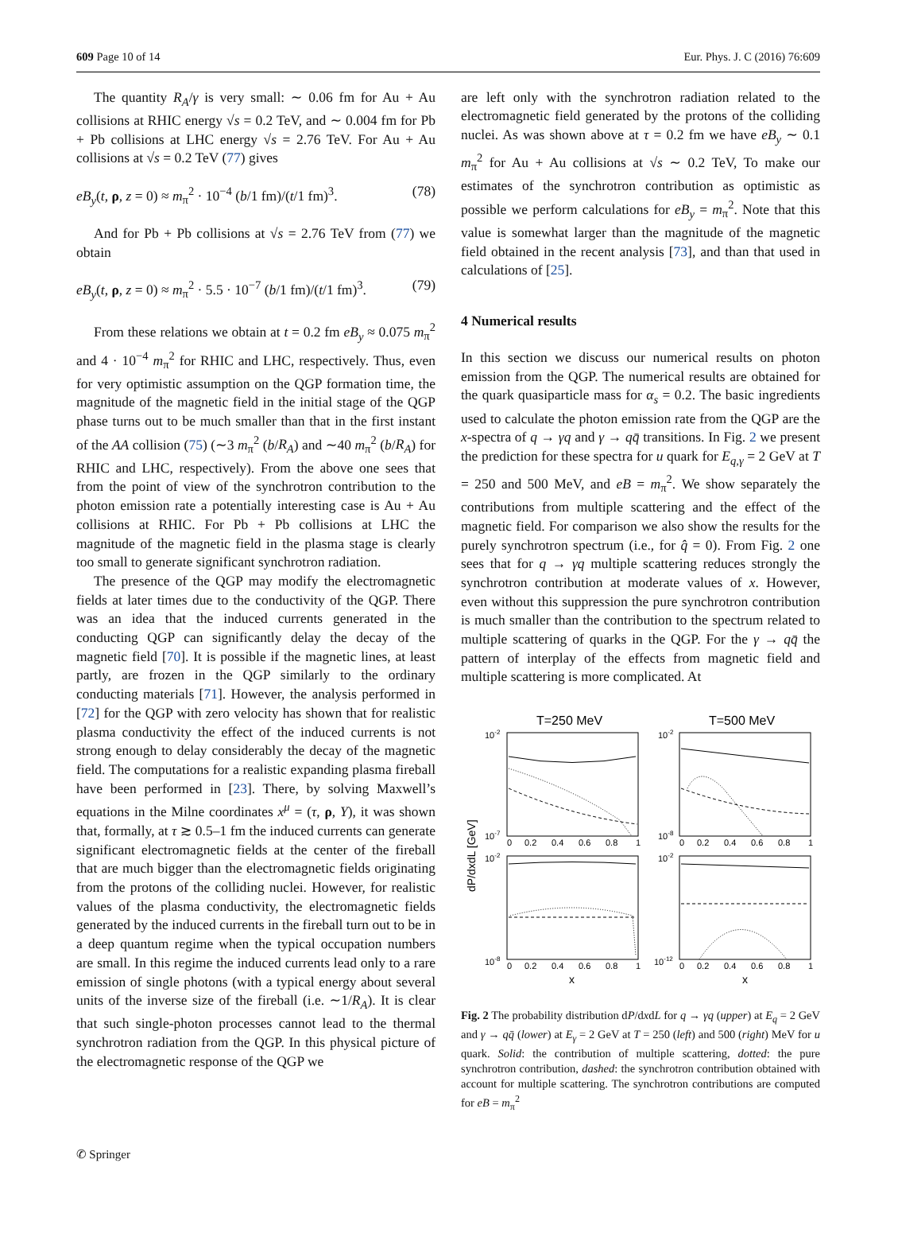609 Page 10 of 14 Eur. Phys. J. C (2016) 76:609
The quantity R<sub>A</sub>/γ is very small: ∼ 0.06 fm for Au + Au collisions at RHIC energy √s = 0.2 TeV, and ∼ 0.004 fm for Pb + Pb collisions at LHC energy √s = 2.76 TeV. For Au + Au collisions at √s = 0.2 TeV (77) gives
eB<sub>y</sub>(t, ρ, z = 0) ≈ m<sub>π</sub><sup>2</sup> · 10<sup>−4</sup> (b/1 fm)/(t/1 fm)<sup>3</sup>. (78)
And for Pb + Pb collisions at √s = 2.76 TeV from (77) we obtain
eB<sub>y</sub>(t, ρ, z = 0) ≈ m<sub>π</sub><sup>2</sup> · 5.5 · 10<sup>−7</sup> (b/1 fm)/(t/1 fm)<sup>3</sup>. (79)
From these relations we obtain at t = 0.2 fm eB<sub>y</sub> ≈ 0.075 m<sub>π</sub><sup>2</sup> and 4 · 10<sup>−4</sup> m<sub>π</sub><sup>2</sup> for RHIC and LHC, respectively. Thus, even for very optimistic assumption on the QGP formation time, the magnitude of the magnetic field in the initial stage of the QGP phase turns out to be much smaller than that in the first instant of the AA collision (75) (∼3 m<sub>π</sub><sup>2</sup> (b/R<sub>A</sub>) and ∼40 m<sub>π</sub><sup>2</sup> (b/R<sub>A</sub>) for RHIC and LHC, respectively). From the above one sees that from the point of view of the synchrotron contribution to the photon emission rate a potentially interesting case is Au + Au collisions at RHIC. For Pb + Pb collisions at LHC the magnitude of the magnetic field in the plasma stage is clearly too small to generate significant synchrotron radiation.
The presence of the QGP may modify the electromagnetic fields at later times due to the conductivity of the QGP. There was an idea that the induced currents generated in the conducting QGP can significantly delay the decay of the magnetic field [70]. It is possible if the magnetic lines, at least partly, are frozen in the QGP similarly to the ordinary conducting materials [71]. However, the analysis performed in [72] for the QGP with zero velocity has shown that for realistic plasma conductivity the effect of the induced currents is not strong enough to delay considerably the decay of the magnetic field. The computations for a realistic expanding plasma fireball have been performed in [23]. There, by solving Maxwell’s equations in the Milne coordinates x<sup>μ</sup> = (τ, ρ, Y), it was shown that, formally, at τ ≳ 0.5–1 fm the induced currents can generate significant electromagnetic fields at the center of the fireball that are much bigger than the electromagnetic fields originating from the protons of the colliding nuclei. However, for realistic values of the plasma conductivity, the electromagnetic fields generated by the induced currents in the fireball turn out to be in a deep quantum regime when the typical occupation numbers are small. In this regime the induced currents lead only to a rare emission of single photons (with a typical energy about several units of the inverse size of the fireball (i.e. ∼1/R<sub>A</sub>). It is clear that such single-photon processes cannot lead to the thermal synchrotron radiation from the QGP. In this physical picture of the electromagnetic response of the QGP we
are left only with the synchrotron radiation related to the electromagnetic field generated by the protons of the colliding nuclei. As was shown above at τ = 0.2 fm we have eB<sub>y</sub> ∼ 0.1 m<sub>π</sub><sup>2</sup> for Au + Au collisions at √s ∼ 0.2 TeV, To make our estimates of the synchrotron contribution as optimistic as possible we perform calculations for eB<sub>y</sub> = m<sub>π</sub><sup>2</sup>. Note that this value is somewhat larger than the magnitude of the magnetic field obtained in the recent analysis [73], and than that used in calculations of [25].
4 Numerical results
In this section we discuss our numerical results on photon emission from the QGP. The numerical results are obtained for the quark quasiparticle mass for α<sub>s</sub> = 0.2. The basic ingredients used to calculate the photon emission rate from the QGP are the x-spectra of q → γq and γ → qq̄ transitions. In Fig. 2 we present the prediction for these spectra for u quark for E<sub>q,γ</sub> = 2 GeV at T = 250 and 500 MeV, and eB = m<sub>π</sub><sup>2</sup>. We show separately the contributions from multiple scattering and the effect of the magnetic field. For comparison we also show the results for the purely synchrotron spectrum (i.e., for q̂ = 0). From Fig. 2 one sees that for q → γq multiple scattering reduces strongly the synchrotron contribution at moderate values of x. However, even without this suppression the pure synchrotron contribution is much smaller than the contribution to the spectrum related to multiple scattering of quarks in the QGP. For the γ → qq̄ the pattern of interplay of the effects from magnetic field and multiple scattering is more complicated. At
T=250 MeV
T=500 MeV
0
0.2
0.4
0.6
0.8
1
0
0.2
0.4
0.6
0.8
1
0
0.2
0.4
0.6
0.8
1
0
0.2
0.4
0.6
0.8
1
x
x
10-2
10-7
10-2
10-8
10-2
10-8
10-2
10-12
dP/dxdL [GeV]
Fig. 2 The probability distribution dP/dxdL for q → γq (upper) at E<sub>q</sub> = 2 GeV and γ → qq̄ (lower) at E<sub>γ</sub> = 2 GeV at T = 250 (left) and 500 (right) MeV for u quark. Solid: the contribution of multiple scattering, dotted: the pure synchrotron contribution, dashed: the synchrotron contribution obtained with account for multiple scattering. The synchrotron contributions are computed for eB = m<sub>π</sub><sup>2</sup>
✆ Springer